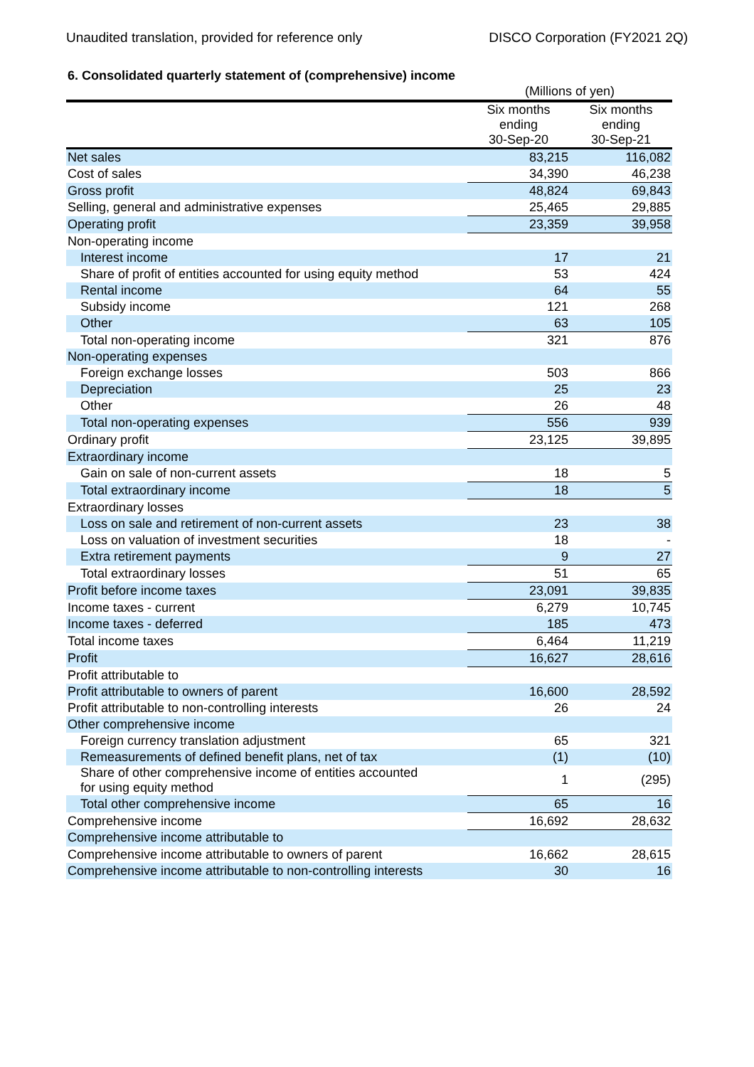Unaudited translation, provided for reference only DISCO Corporation (FY2021 2Q)
6. Consolidated quarterly statement of (comprehensive) income
| | (Millions of yen) | |
| | Six months ending 30-Sep-20 | Six months ending 30-Sep-21 |
| Net sales | 83,215 | 116,082 |
| Cost of sales | 34,390 | 46,238 |
| Gross profit | 48,824 | 69,843 |
| Selling, general and administrative expenses | 25,465 | 29,885 |
| Operating profit | 23,359 | 39,958 |
| Non-operating income | | |
| Interest income | 17 | 21 |
| Share of profit of entities accounted for using equity method | 53 | 424 |
| Rental income | 64 | 55 |
| Subsidy income | 121 | 268 |
| Other | 63 | 105 |
| Total non-operating income | 321 | 876 |
| Non-operating expenses | | |
| Foreign exchange losses | 503 | 866 |
| Depreciation | 25 | 23 |
| Other | 26 | 48 |
| Total non-operating expenses | 556 | 939 |
| Ordinary profit | 23,125 | 39,895 |
| Extraordinary income | | |
| Gain on sale of non-current assets | 18 | 5 |
| Total extraordinary income | 18 | 5 |
| Extraordinary losses | | |
| Loss on sale and retirement of non-current assets | 23 | 38 |
| Loss on valuation of investment securities | 18 | - |
| Extra retirement payments | 9 | 27 |
| Total extraordinary losses | 51 | 65 |
| Profit before income taxes | 23,091 | 39,835 |
| Income taxes - current | 6,279 | 10,745 |
| Income taxes - deferred | 185 | 473 |
| Total income taxes | 6,464 | 11,219 |
| Profit | 16,627 | 28,616 |
| Profit attributable to | | |
| Profit attributable to owners of parent | 16,600 | 28,592 |
| Profit attributable to non-controlling interests | 26 | 24 |
| Other comprehensive income | | |
| Foreign currency translation adjustment | 65 | 321 |
| Remeasurements of defined benefit plans, net of tax | (1) | (10) |
| Share of other comprehensive income of entities accounted for using equity method | 1 | (295) |
| Total other comprehensive income | 65 | 16 |
| Comprehensive income | 16,692 | 28,632 |
| Comprehensive income attributable to | | |
| Comprehensive income attributable to owners of parent | 16,662 | 28,615 |
| Comprehensive income attributable to non-controlling interests | 30 | 16 |